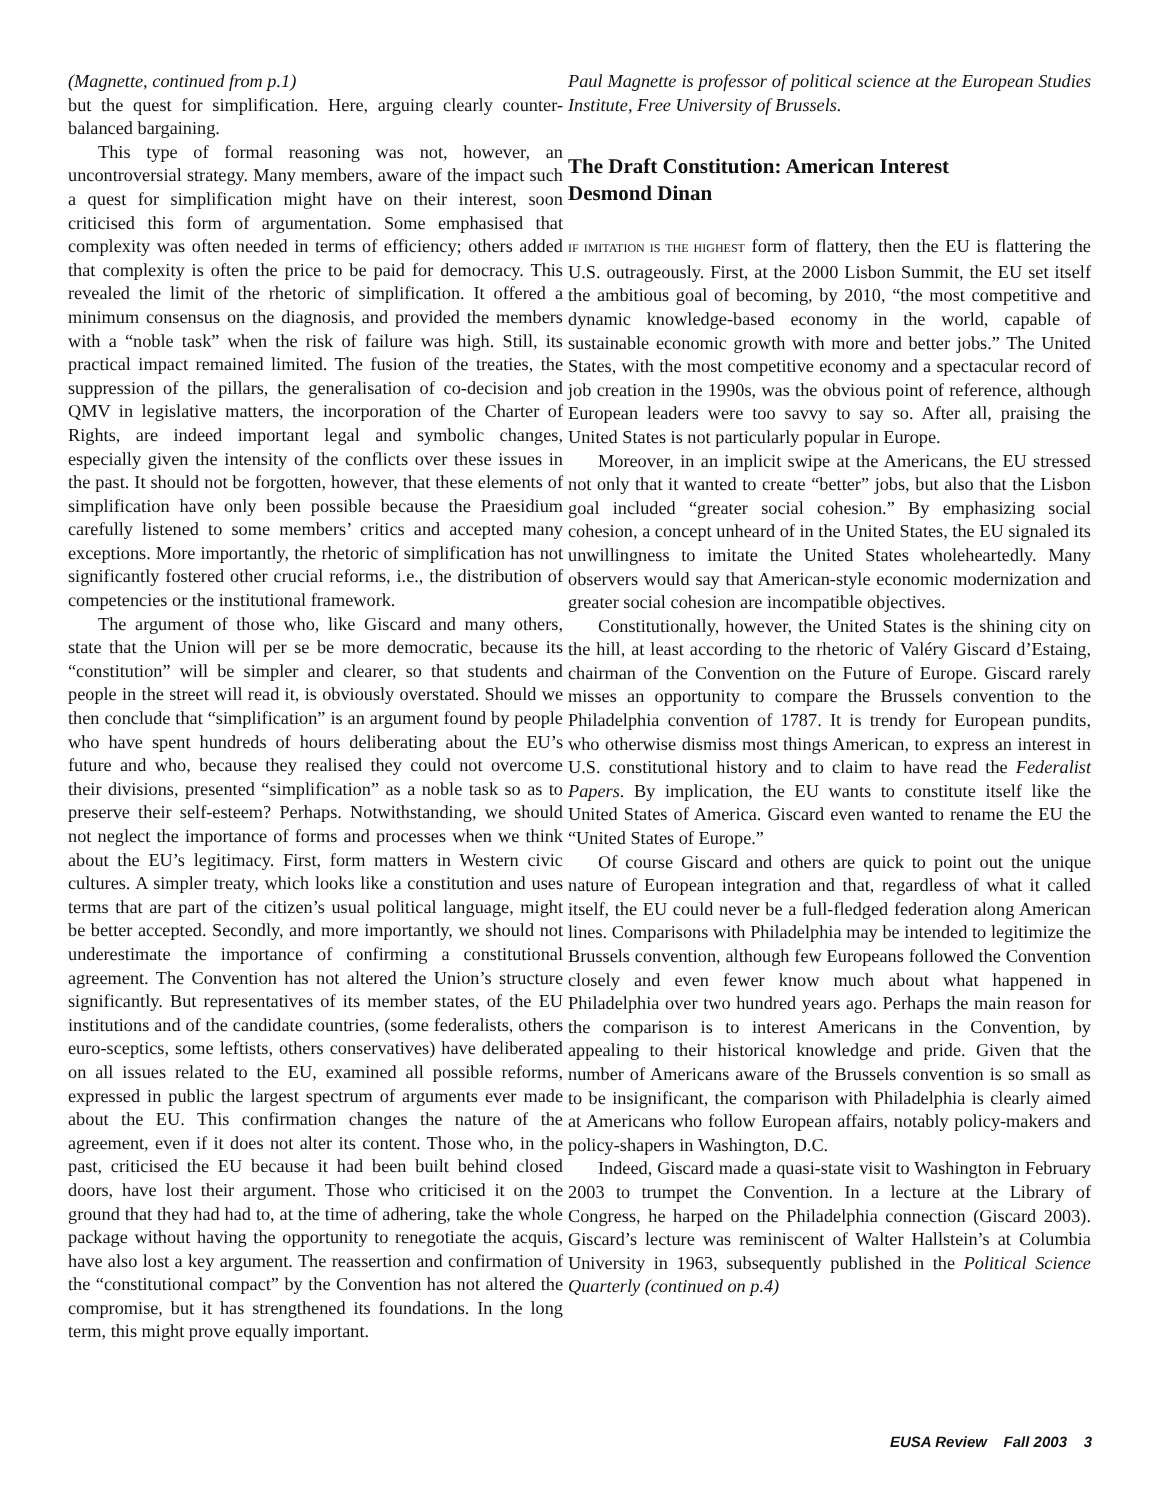(Magnette, continued from p.1)
but the quest for simplification. Here, arguing clearly counter-balanced bargaining.
This type of formal reasoning was not, however, an uncontroversial strategy. Many members, aware of the impact such a quest for simplification might have on their interest, soon criticised this form of argumentation. Some emphasised that complexity was often needed in terms of efficiency; others added that complexity is often the price to be paid for democracy. This revealed the limit of the rhetoric of simplification. It offered a minimum consensus on the diagnosis, and provided the members with a “noble task” when the risk of failure was high. Still, its practical impact remained limited. The fusion of the treaties, the suppression of the pillars, the generalisation of co-decision and QMV in legislative matters, the incorporation of the Charter of Rights, are indeed important legal and symbolic changes, especially given the intensity of the conflicts over these issues in the past. It should not be forgotten, however, that these elements of simplification have only been possible because the Praesidium carefully listened to some members’ critics and accepted many exceptions. More importantly, the rhetoric of simplification has not significantly fostered other crucial reforms, i.e., the distribution of competencies or the institutional framework.
The argument of those who, like Giscard and many others, state that the Union will per se be more democratic, because its “constitution” will be simpler and clearer, so that students and people in the street will read it, is obviously overstated. Should we then conclude that “simplification” is an argument found by people who have spent hundreds of hours deliberating about the EU’s future and who, because they realised they could not overcome their divisions, presented “simplification” as a noble task so as to preserve their self-esteem? Perhaps. Notwithstanding, we should not neglect the importance of forms and processes when we think about the EU’s legitimacy. First, form matters in Western civic cultures. A simpler treaty, which looks like a constitution and uses terms that are part of the citizen’s usual political language, might be better accepted. Secondly, and more importantly, we should not underestimate the importance of confirming a constitutional agreement. The Convention has not altered the Union’s structure significantly. But representatives of its member states, of the EU institutions and of the candidate countries, (some federalists, others euro-sceptics, some leftists, others conservatives) have deliberated on all issues related to the EU, examined all possible reforms, expressed in public the largest spectrum of arguments ever made about the EU. This confirmation changes the nature of the agreement, even if it does not alter its content. Those who, in the past, criticised the EU because it had been built behind closed doors, have lost their argument. Those who criticised it on the ground that they had had to, at the time of adhering, take the whole package without having the opportunity to renegotiate the acquis, have also lost a key argument. The reassertion and confirmation of the “constitutional compact” by the Convention has not altered the compromise, but it has strengthened its foundations. In the long term, this might prove equally important.
Paul Magnette is professor of political science at the European Studies Institute, Free University of Brussels.
The Draft Constitution: American Interest
Desmond Dinan
IF IMITATION IS THE HIGHEST form of flattery, then the EU is flattering the U.S. outrageously. First, at the 2000 Lisbon Summit, the EU set itself the ambitious goal of becoming, by 2010, “the most competitive and dynamic knowledge-based economy in the world, capable of sustainable economic growth with more and better jobs.” The United States, with the most competitive economy and a spectacular record of job creation in the 1990s, was the obvious point of reference, although European leaders were too savvy to say so. After all, praising the United States is not particularly popular in Europe.
Moreover, in an implicit swipe at the Americans, the EU stressed not only that it wanted to create “better” jobs, but also that the Lisbon goal included “greater social cohesion.” By emphasizing social cohesion, a concept unheard of in the United States, the EU signaled its unwillingness to imitate the United States wholeheartedly. Many observers would say that American-style economic modernization and greater social cohesion are incompatible objectives.
Constitutionally, however, the United States is the shining city on the hill, at least according to the rhetoric of Valéry Giscard d’Estaing, chairman of the Convention on the Future of Europe. Giscard rarely misses an opportunity to compare the Brussels convention to the Philadelphia convention of 1787. It is trendy for European pundits, who otherwise dismiss most things American, to express an interest in U.S. constitutional history and to claim to have read the Federalist Papers. By implication, the EU wants to constitute itself like the United States of America. Giscard even wanted to rename the EU the “United States of Europe.”
Of course Giscard and others are quick to point out the unique nature of European integration and that, regardless of what it called itself, the EU could never be a full-fledged federation along American lines. Comparisons with Philadelphia may be intended to legitimize the Brussels convention, although few Europeans followed the Convention closely and even fewer know much about what happened in Philadelphia over two hundred years ago. Perhaps the main reason for the comparison is to interest Americans in the Convention, by appealing to their historical knowledge and pride. Given that the number of Americans aware of the Brussels convention is so small as to be insignificant, the comparison with Philadelphia is clearly aimed at Americans who follow European affairs, notably policy-makers and policy-shapers in Washington, D.C.
Indeed, Giscard made a quasi-state visit to Washington in February 2003 to trumpet the Convention. In a lecture at the Library of Congress, he harped on the Philadelphia connection (Giscard 2003). Giscard’s lecture was reminiscent of Walter Hallstein’s at Columbia University in 1963, subsequently published in the Political Science Quarterly (continued on p.4)
EUSA Review Fall 2003 3